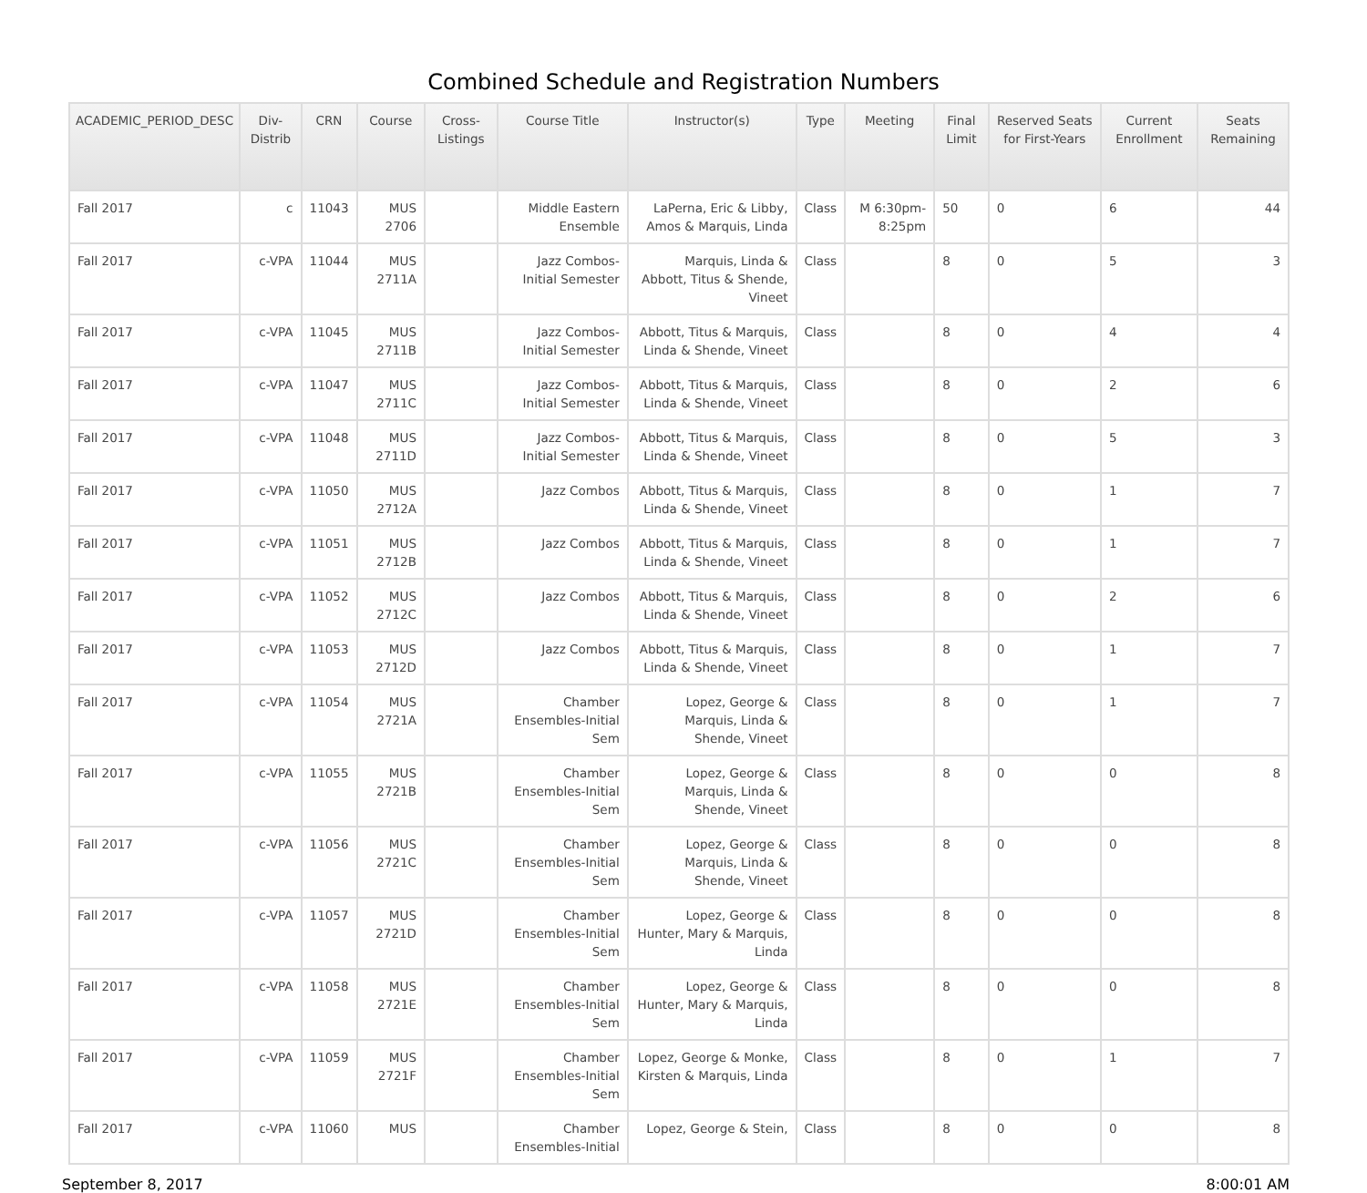Combined Schedule and Registration Numbers
| ACADEMIC_PERIOD_DESC | Div-Distrib | CRN | Course | Cross-Listings | Course Title | Instructor(s) | Type | Meeting | Final Limit | Reserved Seats for First-Years | Current Enrollment | Seats Remaining |
| --- | --- | --- | --- | --- | --- | --- | --- | --- | --- | --- | --- | --- |
| Fall 2017 | c | 11043 | MUS 2706 | | Middle Eastern Ensemble | LaPerna, Eric & Libby, Amos & Marquis, Linda | Class | M 6:30pm-8:25pm | 50 | 0 | 6 | 44 |
| Fall 2017 | c-VPA | 11044 | MUS 2711A | | Jazz Combos-Initial Semester | Marquis, Linda & Abbott, Titus & Shende, Vineet | Class | | 8 | 0 | 5 | 3 |
| Fall 2017 | c-VPA | 11045 | MUS 2711B | | Jazz Combos-Initial Semester | Abbott, Titus & Marquis, Linda & Shende, Vineet | Class | | 8 | 0 | 4 | 4 |
| Fall 2017 | c-VPA | 11047 | MUS 2711C | | Jazz Combos-Initial Semester | Abbott, Titus & Marquis, Linda & Shende, Vineet | Class | | 8 | 0 | 2 | 6 |
| Fall 2017 | c-VPA | 11048 | MUS 2711D | | Jazz Combos-Initial Semester | Abbott, Titus & Marquis, Linda & Shende, Vineet | Class | | 8 | 0 | 5 | 3 |
| Fall 2017 | c-VPA | 11050 | MUS 2712A | | Jazz Combos | Abbott, Titus & Marquis, Linda & Shende, Vineet | Class | | 8 | 0 | 1 | 7 |
| Fall 2017 | c-VPA | 11051 | MUS 2712B | | Jazz Combos | Abbott, Titus & Marquis, Linda & Shende, Vineet | Class | | 8 | 0 | 1 | 7 |
| Fall 2017 | c-VPA | 11052 | MUS 2712C | | Jazz Combos | Abbott, Titus & Marquis, Linda & Shende, Vineet | Class | | 8 | 0 | 2 | 6 |
| Fall 2017 | c-VPA | 11053 | MUS 2712D | | Jazz Combos | Abbott, Titus & Marquis, Linda & Shende, Vineet | Class | | 8 | 0 | 1 | 7 |
| Fall 2017 | c-VPA | 11054 | MUS 2721A | | Chamber Ensembles-Initial Sem | Lopez, George & Marquis, Linda & Shende, Vineet | Class | | 8 | 0 | 1 | 7 |
| Fall 2017 | c-VPA | 11055 | MUS 2721B | | Chamber Ensembles-Initial Sem | Lopez, George & Marquis, Linda & Shende, Vineet | Class | | 8 | 0 | 0 | 8 |
| Fall 2017 | c-VPA | 11056 | MUS 2721C | | Chamber Ensembles-Initial Sem | Lopez, George & Marquis, Linda & Shende, Vineet | Class | | 8 | 0 | 0 | 8 |
| Fall 2017 | c-VPA | 11057 | MUS 2721D | | Chamber Ensembles-Initial Sem | Lopez, George & Hunter, Mary & Marquis, Linda | Class | | 8 | 0 | 0 | 8 |
| Fall 2017 | c-VPA | 11058 | MUS 2721E | | Chamber Ensembles-Initial Sem | Lopez, George & Hunter, Mary & Marquis, Linda | Class | | 8 | 0 | 0 | 8 |
| Fall 2017 | c-VPA | 11059 | MUS 2721F | | Chamber Ensembles-Initial Sem | Lopez, George & Monke, Kirsten & Marquis, Linda | Class | | 8 | 0 | 1 | 7 |
| Fall 2017 | c-VPA | 11060 | MUS | | Chamber Ensembles-Initial | Lopez, George & Stein, | Class | | 8 | 0 | 0 | 8 |
September 8, 2017 8:00:01 AM